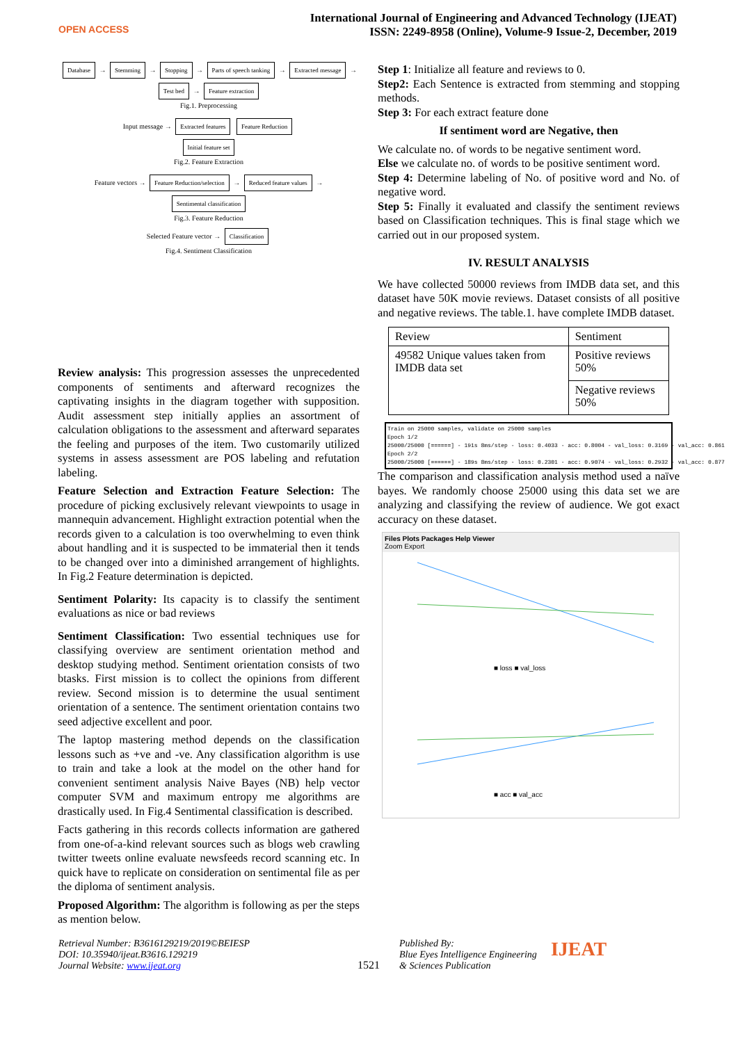OPEN ACCESS
International Journal of Engineering and Advanced Technology (IJEAT)
ISSN: 2249-8958 (Online), Volume-9 Issue-2, December, 2019
Database → Stemming → Stopping → Parts of speech tanking → Extracted message → Test bed → Feature extraction
Fig.1. Preprocessing
Input message → Extracted features Feature Reduction
Initial feature set
Fig.2. Feature Extraction
Feature vectors → Feature Reduction/selection → Reduced feature values → Sentimental classification
Fig.3. Feature Reduction
Selected Feature vector → Classification
Fig.4. Sentiment Classification
Review analysis: This progression assesses the unprecedented components of sentiments and afterward recognizes the captivating insights in the diagram together with supposition. Audit assessment step initially applies an assortment of calculation obligations to the assessment and afterward separates the feeling and purposes of the item. Two customarily utilized systems in assess assessment are POS labeling and refutation labeling.
Feature Selection and Extraction Feature Selection: The procedure of picking exclusively relevant viewpoints to usage in mannequin advancement. Highlight extraction potential when the records given to a calculation is too overwhelming to even think about handling and it is suspected to be immaterial then it tends to be changed over into a diminished arrangement of highlights. In Fig.2 Feature determination is depicted.
Sentiment Polarity: Its capacity is to classify the sentiment evaluations as nice or bad reviews
Sentiment Classification: Two essential techniques use for classifying overview are sentiment orientation method and desktop studying method. Sentiment orientation consists of two btasks. First mission is to collect the opinions from different review. Second mission is to determine the usual sentiment orientation of a sentence. The sentiment orientation contains two seed adjective excellent and poor.
The laptop mastering method depends on the classification lessons such as +ve and -ve. Any classification algorithm is use to train and take a look at the model on the other hand for convenient sentiment analysis Naive Bayes (NB) help vector computer SVM and maximum entropy me algorithms are drastically used. In Fig.4 Sentimental classification is described.
Facts gathering in this records collects information are gathered from one-of-a-kind relevant sources such as blogs web crawling twitter tweets online evaluate newsfeeds record scanning etc. In quick have to replicate on consideration on sentimental file as per the diploma of sentiment analysis.
Proposed Algorithm: The algorithm is following as per the steps as mention below.
Step 1: Initialize all feature and reviews to 0.
Step2: Each Sentence is extracted from stemming and stopping methods.
Step 3: For each extract feature done
If sentiment word are Negative, then
We calculate no. of words to be negative sentiment word.
Else we calculate no. of words to be positive sentiment word.
Step 4: Determine labeling of No. of positive word and No. of negative word.
Step 5: Finally it evaluated and classify the sentiment reviews based on Classification techniques. This is final stage which we carried out in our proposed system.
IV. RESULT ANALYSIS
We have collected 50000 reviews from IMDB data set, and this dataset have 50K movie reviews. Dataset consists of all positive and negative reviews. The table.1. have complete IMDB dataset.
| Review | Sentiment |
| 49582 Unique values taken from IMDB data set | Positive reviews 50% |
| | Negative reviews 50% |
Train on 25000 samples, validate on 25000 samples Epoch 1/2 25000/25000 [======] - 191s 8ms/step - loss: 0.4033 - acc: 0.8004 - val_loss: 0.3169 - val_acc: 0.861 Epoch 2/2 25000/25000 [======] - 189s 8ms/step - loss: 0.2301 - acc: 0.9074 - val_loss: 0.2932 - val_acc: 0.877
The comparison and classification analysis method used a naïve bayes. We randomly choose 25000 using this data set we are analyzing and classifying the review of audience. We got exact accuracy on these dataset.
Files Plots Packages Help Viewer
Zoom Export
■ loss ■ val_loss
■ acc ■ val_acc
Retrieval Number: B3616129219/2019©BEIESP
DOI: 10.35940/ijeat.B3616.129219
Journal Website: www.ijeat.org
1521
Published By:
Blue Eyes Intelligence Engineering
& Sciences Publication
IJEAT